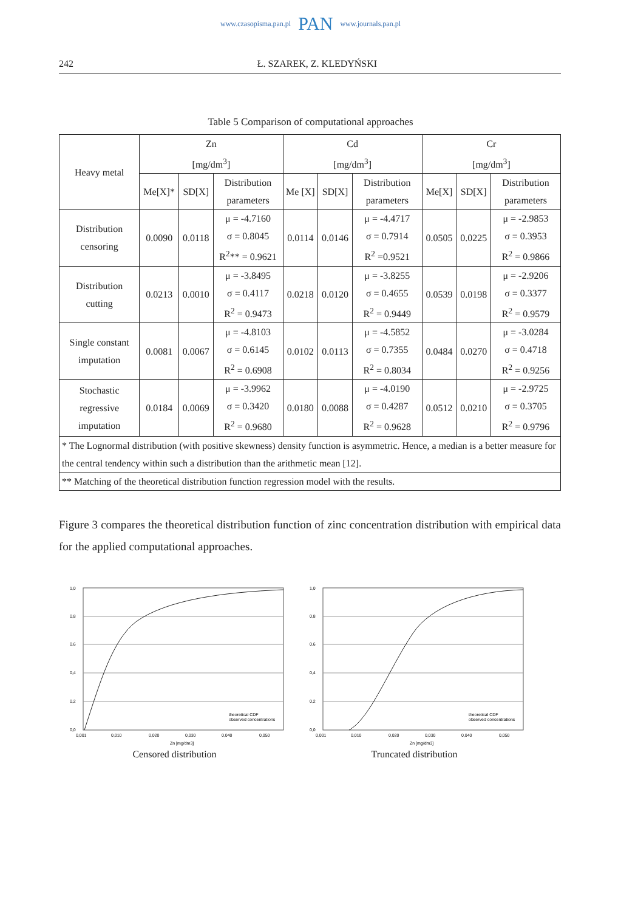www.czasopisma.pan.pl PAN www.journals.pan.pl
242 Ł. SZAREK, Z. KLEDYŃSKI
Table 5 Comparison of computational approaches
| Heavy metal | Zn [mg/dm<sup>3</sup>] | | | Cd [mg/dm<sup>3</sup>] | | | Cr [mg/dm<sup>3</sup>] | | |
| --- | --- | --- | --- | --- | --- | --- | --- | --- | --- |
| | Me[X]* | SD[X] | Distribution parameters | Me [X] | SD[X] | Distribution parameters | Me[X] | SD[X] | Distribution parameters |
| Distribution censoring | 0.0090 | 0.0118 | μ = -4.7160 σ = 0.8045 R<sup>2</sup>** = 0.9621 | 0.0114 | 0.0146 | μ = -4.4717 σ = 0.7914 R<sup>2</sup> =0.9521 | 0.0505 | 0.0225 | μ = -2.9853 σ = 0.3953 R<sup>2</sup> = 0.9866 |
| Distribution cutting | 0.0213 | 0.0010 | μ = -3.8495 σ = 0.4117 R<sup>2</sup> = 0.9473 | 0.0218 | 0.0120 | μ = -3.8255 σ = 0.4655 R<sup>2</sup> = 0.9449 | 0.0539 | 0.0198 | μ = -2.9206 σ = 0.3377 R<sup>2</sup> = 0.9579 |
| Single constant imputation | 0.0081 | 0.0067 | μ = -4.8103 σ = 0.6145 R<sup>2</sup> = 0.6908 | 0.0102 | 0.0113 | μ = -4.5852 σ = 0.7355 R<sup>2</sup> = 0.8034 | 0.0484 | 0.0270 | μ = -3.0284 σ = 0.4718 R<sup>2</sup> = 0.9256 |
| Stochastic regressive imputation | 0.0184 | 0.0069 | μ = -3.9962 σ = 0.3420 R<sup>2</sup> = 0.9680 | 0.0180 | 0.0088 | μ = -4.0190 σ = 0.4287 R<sup>2</sup> = 0.9628 | 0.0512 | 0.0210 | μ = -2.9725 σ = 0.3705 R<sup>2</sup> = 0.9796 |
| * The Lognormal distribution (with positive skewness) density function is asymmetric. Hence, a median is a better measure for the central tendency within such a distribution than the arithmetic mean [12]. | | | | | | | | | |
| ** Matching of the theoretical distribution function regression model with the results. | | | | | | | | | |
Figure 3 compares the theoretical distribution function of zinc concentration distribution with empirical data for the applied computational approaches.
1,0
0,8
0,6
0,4
0,2
0,0
0,001
0,010
0,020
0,030
0,040
0,050
Zn [mg/dm3]
theoretical CDF
observed concentrations
Censored distribution
1,0
0,8
0,6
0,4
0,2
0,0
0,001
0,010
0,020
0,030
0,040
0,050
Zn [mg/dm3]
theoretical CDF
observed concentrations
Truncated distribution